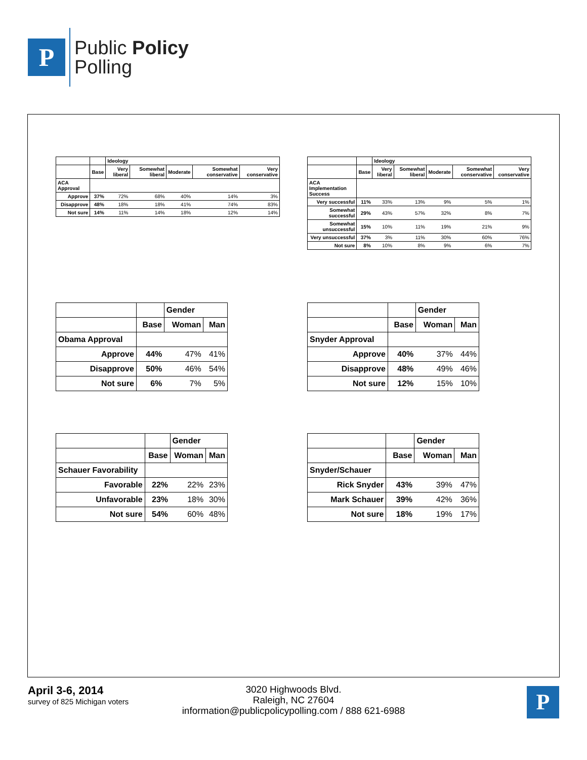P
Public Policy
Polling
| | | Ideology | | | | |
| --- | --- | --- | --- | --- | --- | --- |
| | Base | Very liberal | Somewhat liberal | Moderate | Somewhat conservative | Very conservative |
| ACA Approval | | | | | | |
| Approve | 37% | 72% | 68% | 40% | 14% | 3% |
| Disapprove | 48% | 18% | 18% | 41% | 74% | 83% |
| Not sure | 14% | 11% | 14% | 18% | 12% | 14% |
| | | Ideology | | | | |
| --- | --- | --- | --- | --- | --- | --- |
| | Base | Very liberal | Somewhat liberal | Moderate | Somewhat conservative | Very conservative |
| ACA Implementation Success | | | | | | |
| Very successful | 11% | 33% | 13% | 9% | 5% | 1% |
| Somewhat successful | 29% | 43% | 57% | 32% | 8% | 7% |
| Somewhat unsuccessful | 15% | 10% | 11% | 19% | 21% | 9% |
| Very unsuccessful | 37% | 3% | 11% | 30% | 60% | 76% |
| Not sure | 8% | 10% | 8% | 9% | 6% | 7% |
| | | Gender | |
| --- | --- | --- | --- |
| | Base | Woman | Man |
| Obama Approval | | | |
| Approve | 44% | 47% | 41% |
| Disapprove | 50% | 46% | 54% |
| Not sure | 6% | 7% | 5% |
| | | Gender | |
| --- | --- | --- | --- |
| | Base | Woman | Man |
| Snyder Approval | | | |
| Approve | 40% | 37% | 44% |
| Disapprove | 48% | 49% | 46% |
| Not sure | 12% | 15% | 10% |
| | | Gender | |
| --- | --- | --- | --- |
| | Base | Woman | Man |
| Schauer Favorability | | | |
| Favorable | 22% | 22% | 23% |
| Unfavorable | 23% | 18% | 30% |
| Not sure | 54% | 60% | 48% |
| | | Gender | |
| --- | --- | --- | --- |
| | Base | Woman | Man |
| Snyder/Schauer | | | |
| Rick Snyder | 43% | 39% | 47% |
| Mark Schauer | 39% | 42% | 36% |
| Not sure | 18% | 19% | 17% |
April 3-6, 2014
survey of 825 Michigan voters
3020 Highwoods Blvd.
Raleigh, NC 27604
information@publicpolicypolling.com / 888 621-6988
P